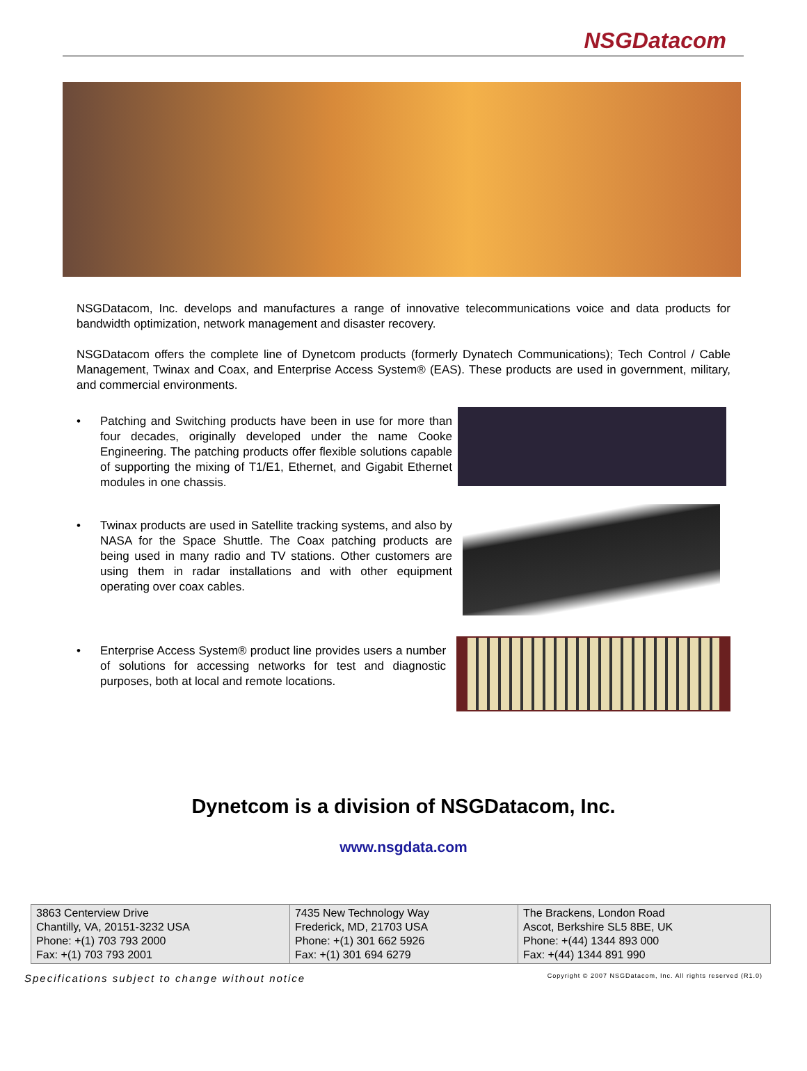NSGDatacom
NSGDatacom, Inc. develops and manufactures a range of innovative telecommunications voice and data products for bandwidth optimization, network management and disaster recovery.
NSGDatacom offers the complete line of Dynetcom products (formerly Dynatech Communications); Tech Control / Cable Management, Twinax and Coax, and Enterprise Access System® (EAS). These products are used in government, military, and commercial environments.
• Patching and Switching products have been in use for more than four decades, originally developed under the name Cooke Engineering. The patching products offer flexible solutions capable of supporting the mixing of T1/E1, Ethernet, and Gigabit Ethernet modules in one chassis.
• Twinax products are used in Satellite tracking systems, and also by NASA for the Space Shuttle. The Coax patching products are being used in many radio and TV stations. Other customers are using them in radar installations and with other equipment operating over coax cables.
• Enterprise Access System® product line provides users a number of solutions for accessing networks for test and diagnostic purposes, both at local and remote locations.
Dynetcom is a division of NSGDatacom, Inc.
www.nsgdata.com
| 3863 Centerview Drive Chantilly, VA, 20151-3232 USA Phone: +(1) 703 793 2000 Fax: +(1) 703 793 2001 | 7435 New Technology Way Frederick, MD, 21703 USA Phone: +(1) 301 662 5926 Fax: +(1) 301 694 6279 | The Brackens, London Road Ascot, Berkshire SL5 8BE, UK Phone: +(44) 1344 893 000 Fax: +(44) 1344 891 990 |
Specifications subject to change without notice Copyright © 2007 NSGDatacom, Inc. All rights reserved (R1.0)